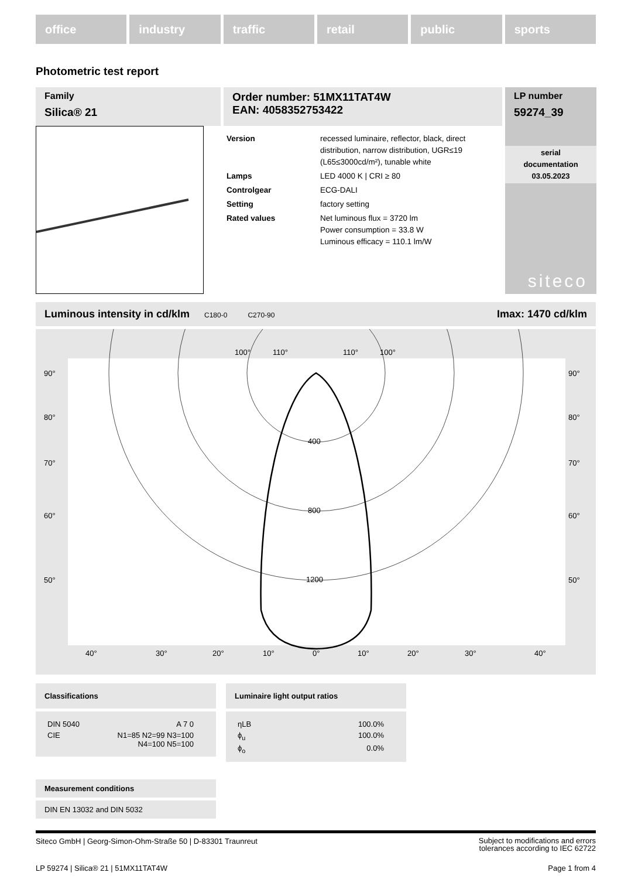office industry traffic retail public sports
Photometric test report
Family
Silica® 21
Order number: 51MX11TAT4W
EAN: 4058352753422
| Version | recessed luminaire, reflector, black, direct distribution, narrow distribution, UGR≤19 (L65≤3000cd/m²), tunable white |
| Lamps | LED 4000 K / CRI ≥ 80 |
| Controlgear | ECG-DALI |
| Setting | factory setting |
| Rated values | Net luminous flux = 3720 lm Power consumption = 33.8 W Luminous efficacy = 110.1 lm/W |
LP number
59274_39
serial
documentation
03.05.2023
siteco
Luminous intensity in cd/klm C180-0 C270-90 Imax: 1470 cd/klm
90°
80°
70°
60°
50°
90°
80°
70°
60°
50°
400
800
1200
100°
110°
110°
100°
40°
30°
20°
10°
0°
10°
20°
30°
40°
Classifications
| DIN 5040 | A 7 0 |
| CIE | N1=85 N2=99 N3=100 N4=100 N5=100 |
Luminaire light output ratios
| ηLB | 100.0% |
| ϕ<sub>u</sub> | 100.0% |
| ϕ<sub>o</sub> | 0.0% |
Measurement conditions
DIN EN 13032 and DIN 5032
Siteco GmbH | Georg-Simon-Ohm-Straße 50 | D-83301 Traunreut Subject to modifications and errors
tolerances according to IEC 62722
LP 59274 | Silica® 21 | 51MX11TAT4W Page 1 from 4